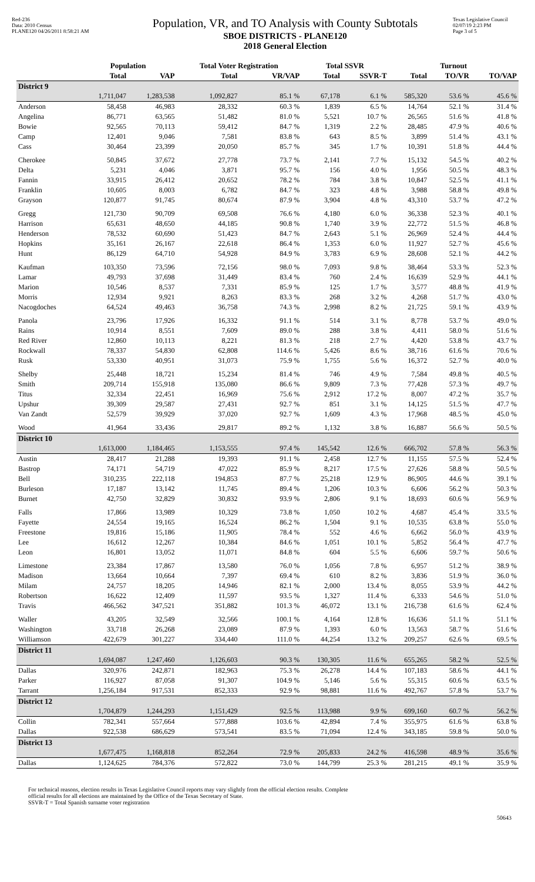Red-236
Data: 2010 Census
PLANE120 04/26/2011 8:58:21 AM
Population, VR, and TO Analysis with County Subtotals
SBOE DISTRICTS - PLANE120
2018 General Election
Texas Legislative Council
02/07/19 2:23 PM
Page 3 of 5
| | Population | | Total Voter Registration | | Total SSVR | | Turnout | | |
| --- | --- | --- | --- | --- | --- | --- | --- | --- | --- |
| | Total | VAP | Total | VR/VAP | Total | SSVR-T | Total | TO/VR | TO/VAP |
| District 9 | | | | | | | | | |
| | 1,711,047 | 1,283,538 | 1,092,827 | 85.1 % | 67,178 | 6.1 % | 585,320 | 53.6 % | 45.6 % |
| Anderson | 58,458 | 46,983 | 28,332 | 60.3 % | 1,839 | 6.5 % | 14,764 | 52.1 % | 31.4 % |
| Angelina | 86,771 | 63,565 | 51,482 | 81.0 % | 5,521 | 10.7 % | 26,565 | 51.6 % | 41.8 % |
| Bowie | 92,565 | 70,113 | 59,412 | 84.7 % | 1,319 | 2.2 % | 28,485 | 47.9 % | 40.6 % |
| Camp | 12,401 | 9,046 | 7,581 | 83.8 % | 643 | 8.5 % | 3,899 | 51.4 % | 43.1 % |
| Cass | 30,464 | 23,399 | 20,050 | 85.7 % | 345 | 1.7 % | 10,391 | 51.8 % | 44.4 % |
| Cherokee | 50,845 | 37,672 | 27,778 | 73.7 % | 2,141 | 7.7 % | 15,132 | 54.5 % | 40.2 % |
| Delta | 5,231 | 4,046 | 3,871 | 95.7 % | 156 | 4.0 % | 1,956 | 50.5 % | 48.3 % |
| Fannin | 33,915 | 26,412 | 20,652 | 78.2 % | 784 | 3.8 % | 10,847 | 52.5 % | 41.1 % |
| Franklin | 10,605 | 8,003 | 6,782 | 84.7 % | 323 | 4.8 % | 3,988 | 58.8 % | 49.8 % |
| Grayson | 120,877 | 91,745 | 80,674 | 87.9 % | 3,904 | 4.8 % | 43,310 | 53.7 % | 47.2 % |
| Gregg | 121,730 | 90,709 | 69,508 | 76.6 % | 4,180 | 6.0 % | 36,338 | 52.3 % | 40.1 % |
| Harrison | 65,631 | 48,650 | 44,185 | 90.8 % | 1,740 | 3.9 % | 22,772 | 51.5 % | 46.8 % |
| Henderson | 78,532 | 60,690 | 51,423 | 84.7 % | 2,643 | 5.1 % | 26,969 | 52.4 % | 44.4 % |
| Hopkins | 35,161 | 26,167 | 22,618 | 86.4 % | 1,353 | 6.0 % | 11,927 | 52.7 % | 45.6 % |
| Hunt | 86,129 | 64,710 | 54,928 | 84.9 % | 3,783 | 6.9 % | 28,608 | 52.1 % | 44.2 % |
| Kaufman | 103,350 | 73,596 | 72,156 | 98.0 % | 7,093 | 9.8 % | 38,464 | 53.3 % | 52.3 % |
| Lamar | 49,793 | 37,698 | 31,449 | 83.4 % | 760 | 2.4 % | 16,639 | 52.9 % | 44.1 % |
| Marion | 10,546 | 8,537 | 7,331 | 85.9 % | 125 | 1.7 % | 3,577 | 48.8 % | 41.9 % |
| Morris | 12,934 | 9,921 | 8,263 | 83.3 % | 268 | 3.2 % | 4,268 | 51.7 % | 43.0 % |
| Nacogdoches | 64,524 | 49,463 | 36,758 | 74.3 % | 2,998 | 8.2 % | 21,725 | 59.1 % | 43.9 % |
| Panola | 23,796 | 17,926 | 16,332 | 91.1 % | 514 | 3.1 % | 8,778 | 53.7 % | 49.0 % |
| Rains | 10,914 | 8,551 | 7,609 | 89.0 % | 288 | 3.8 % | 4,411 | 58.0 % | 51.6 % |
| Red River | 12,860 | 10,113 | 8,221 | 81.3 % | 218 | 2.7 % | 4,420 | 53.8 % | 43.7 % |
| Rockwall | 78,337 | 54,830 | 62,808 | 114.6 % | 5,426 | 8.6 % | 38,716 | 61.6 % | 70.6 % |
| Rusk | 53,330 | 40,951 | 31,073 | 75.9 % | 1,755 | 5.6 % | 16,372 | 52.7 % | 40.0 % |
| Shelby | 25,448 | 18,721 | 15,234 | 81.4 % | 746 | 4.9 % | 7,584 | 49.8 % | 40.5 % |
| Smith | 209,714 | 155,918 | 135,080 | 86.6 % | 9,809 | 7.3 % | 77,428 | 57.3 % | 49.7 % |
| Titus | 32,334 | 22,451 | 16,969 | 75.6 % | 2,912 | 17.2 % | 8,007 | 47.2 % | 35.7 % |
| Upshur | 39,309 | 29,587 | 27,431 | 92.7 % | 851 | 3.1 % | 14,125 | 51.5 % | 47.7 % |
| Van Zandt | 52,579 | 39,929 | 37,020 | 92.7 % | 1,609 | 4.3 % | 17,968 | 48.5 % | 45.0 % |
| Wood | 41,964 | 33,436 | 29,817 | 89.2 % | 1,132 | 3.8 % | 16,887 | 56.6 % | 50.5 % |
| District 10 | | | | | | | | | |
| | 1,613,000 | 1,184,465 | 1,153,555 | 97.4 % | 145,542 | 12.6 % | 666,702 | 57.8 % | 56.3 % |
| Austin | 28,417 | 21,288 | 19,393 | 91.1 % | 2,458 | 12.7 % | 11,155 | 57.5 % | 52.4 % |
| Bastrop | 74,171 | 54,719 | 47,022 | 85.9 % | 8,217 | 17.5 % | 27,626 | 58.8 % | 50.5 % |
| Bell | 310,235 | 222,118 | 194,853 | 87.7 % | 25,218 | 12.9 % | 86,905 | 44.6 % | 39.1 % |
| Burleson | 17,187 | 13,142 | 11,745 | 89.4 % | 1,206 | 10.3 % | 6,606 | 56.2 % | 50.3 % |
| Burnet | 42,750 | 32,829 | 30,832 | 93.9 % | 2,806 | 9.1 % | 18,693 | 60.6 % | 56.9 % |
| Falls | 17,866 | 13,989 | 10,329 | 73.8 % | 1,050 | 10.2 % | 4,687 | 45.4 % | 33.5 % |
| Fayette | 24,554 | 19,165 | 16,524 | 86.2 % | 1,504 | 9.1 % | 10,535 | 63.8 % | 55.0 % |
| Freestone | 19,816 | 15,186 | 11,905 | 78.4 % | 552 | 4.6 % | 6,662 | 56.0 % | 43.9 % |
| Lee | 16,612 | 12,267 | 10,384 | 84.6 % | 1,051 | 10.1 % | 5,852 | 56.4 % | 47.7 % |
| Leon | 16,801 | 13,052 | 11,071 | 84.8 % | 604 | 5.5 % | 6,606 | 59.7 % | 50.6 % |
| Limestone | 23,384 | 17,867 | 13,580 | 76.0 % | 1,056 | 7.8 % | 6,957 | 51.2 % | 38.9 % |
| Madison | 13,664 | 10,664 | 7,397 | 69.4 % | 610 | 8.2 % | 3,836 | 51.9 % | 36.0 % |
| Milam | 24,757 | 18,205 | 14,946 | 82.1 % | 2,000 | 13.4 % | 8,055 | 53.9 % | 44.2 % |
| Robertson | 16,622 | 12,409 | 11,597 | 93.5 % | 1,327 | 11.4 % | 6,333 | 54.6 % | 51.0 % |
| Travis | 466,562 | 347,521 | 351,882 | 101.3 % | 46,072 | 13.1 % | 216,738 | 61.6 % | 62.4 % |
| Waller | 43,205 | 32,549 | 32,566 | 100.1 % | 4,164 | 12.8 % | 16,636 | 51.1 % | 51.1 % |
| Washington | 33,718 | 26,268 | 23,089 | 87.9 % | 1,393 | 6.0 % | 13,563 | 58.7 % | 51.6 % |
| Williamson | 422,679 | 301,227 | 334,440 | 111.0 % | 44,254 | 13.2 % | 209,257 | 62.6 % | 69.5 % |
| District 11 | | | | | | | | | |
| | 1,694,087 | 1,247,460 | 1,126,603 | 90.3 % | 130,305 | 11.6 % | 655,265 | 58.2 % | 52.5 % |
| Dallas | 320,976 | 242,871 | 182,963 | 75.3 % | 26,278 | 14.4 % | 107,183 | 58.6 % | 44.1 % |
| Parker | 116,927 | 87,058 | 91,307 | 104.9 % | 5,146 | 5.6 % | 55,315 | 60.6 % | 63.5 % |
| Tarrant | 1,256,184 | 917,531 | 852,333 | 92.9 % | 98,881 | 11.6 % | 492,767 | 57.8 % | 53.7 % |
| District 12 | | | | | | | | | |
| | 1,704,879 | 1,244,293 | 1,151,429 | 92.5 % | 113,988 | 9.9 % | 699,160 | 60.7 % | 56.2 % |
| Collin | 782,341 | 557,664 | 577,888 | 103.6 % | 42,894 | 7.4 % | 355,975 | 61.6 % | 63.8 % |
| Dallas | 922,538 | 686,629 | 573,541 | 83.5 % | 71,094 | 12.4 % | 343,185 | 59.8 % | 50.0 % |
| District 13 | | | | | | | | | |
| | 1,677,475 | 1,168,818 | 852,264 | 72.9 % | 205,833 | 24.2 % | 416,598 | 48.9 % | 35.6 % |
| Dallas | 1,124,625 | 784,376 | 572,822 | 73.0 % | 144,799 | 25.3 % | 281,215 | 49.1 % | 35.9 % |
For technical reasons, election results in Texas Legislative Council reports may vary slightly from the official election results. Complete
official results for all elections are maintained by the Office of the Texas Secretary of State.
SSVR-T = Total Spanish surname voter registration
50643